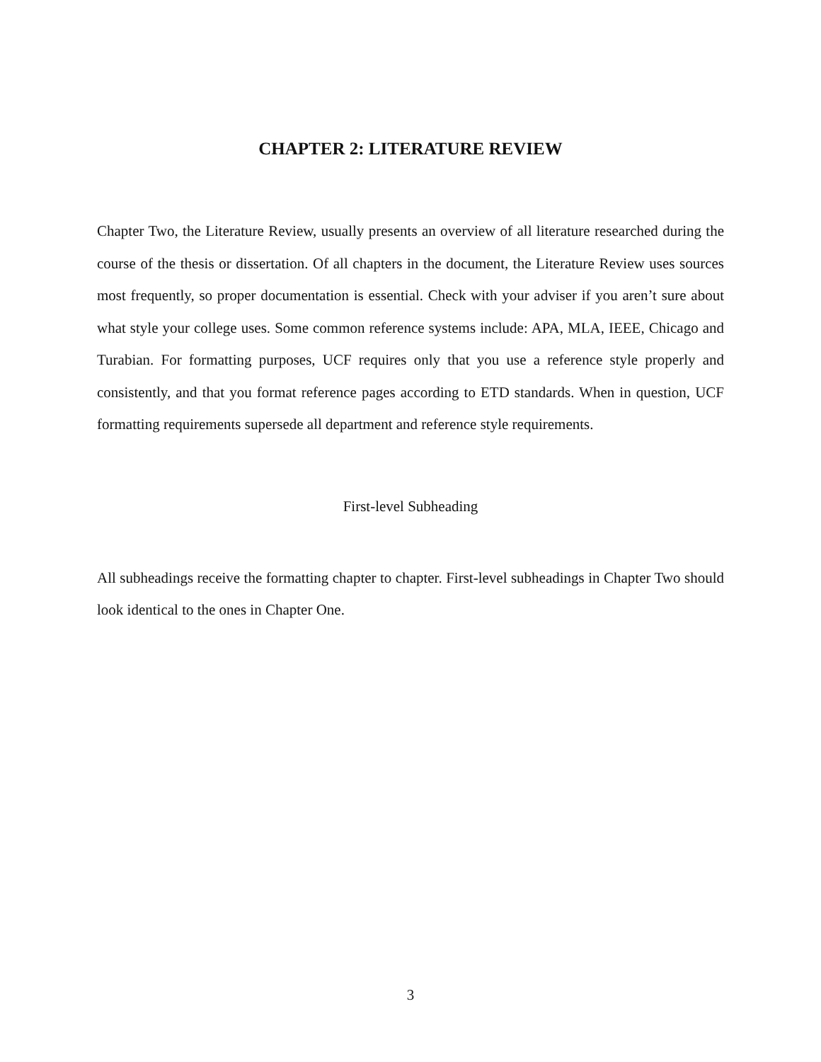CHAPTER 2: LITERATURE REVIEW
Chapter Two, the Literature Review, usually presents an overview of all literature researched during the course of the thesis or dissertation. Of all chapters in the document, the Literature Review uses sources most frequently, so proper documentation is essential. Check with your adviser if you aren’t sure about what style your college uses. Some common reference systems include: APA, MLA, IEEE, Chicago and Turabian. For formatting purposes, UCF requires only that you use a reference style properly and consistently, and that you format reference pages according to ETD standards. When in question, UCF formatting requirements supersede all department and reference style requirements.
First-level Subheading
All subheadings receive the formatting chapter to chapter. First-level subheadings in Chapter Two should look identical to the ones in Chapter One.
3